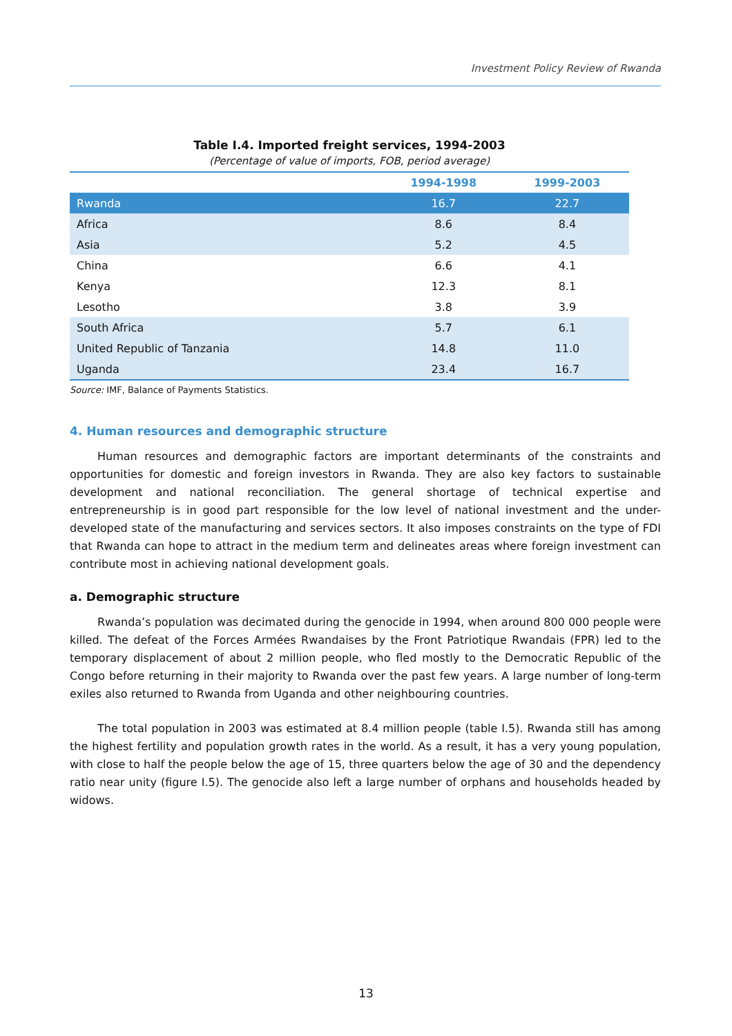Investment Policy Review of Rwanda
Table I.4. Imported freight services, 1994-2003
(Percentage of value of imports, FOB, period average)
| | 1994-1998 | 1999-2003 |
| --- | --- | --- |
| Rwanda | 16.7 | 22.7 |
| Africa | 8.6 | 8.4 |
| Asia | 5.2 | 4.5 |
| China | 6.6 | 4.1 |
| Kenya | 12.3 | 8.1 |
| Lesotho | 3.8 | 3.9 |
| South Africa | 5.7 | 6.1 |
| United Republic of Tanzania | 14.8 | 11.0 |
| Uganda | 23.4 | 16.7 |
Source: IMF, Balance of Payments Statistics.
4. Human resources and demographic structure
Human resources and demographic factors are important determinants of the constraints and opportunities for domestic and foreign investors in Rwanda. They are also key factors to sustainable development and national reconciliation. The general shortage of technical expertise and entrepreneurship is in good part responsible for the low level of national investment and the under-developed state of the manufacturing and services sectors. It also imposes constraints on the type of FDI that Rwanda can hope to attract in the medium term and delineates areas where foreign investment can contribute most in achieving national development goals.
a. Demographic structure
Rwanda’s population was decimated during the genocide in 1994, when around 800 000 people were killed. The defeat of the Forces Armées Rwandaises by the Front Patriotique Rwandais (FPR) led to the temporary displacement of about 2 million people, who fled mostly to the Democratic Republic of the Congo before returning in their majority to Rwanda over the past few years. A large number of long-term exiles also returned to Rwanda from Uganda and other neighbouring countries.
The total population in 2003 was estimated at 8.4 million people (table I.5). Rwanda still has among the highest fertility and population growth rates in the world. As a result, it has a very young population, with close to half the people below the age of 15, three quarters below the age of 30 and the dependency ratio near unity (figure I.5). The genocide also left a large number of orphans and households headed by widows.
13